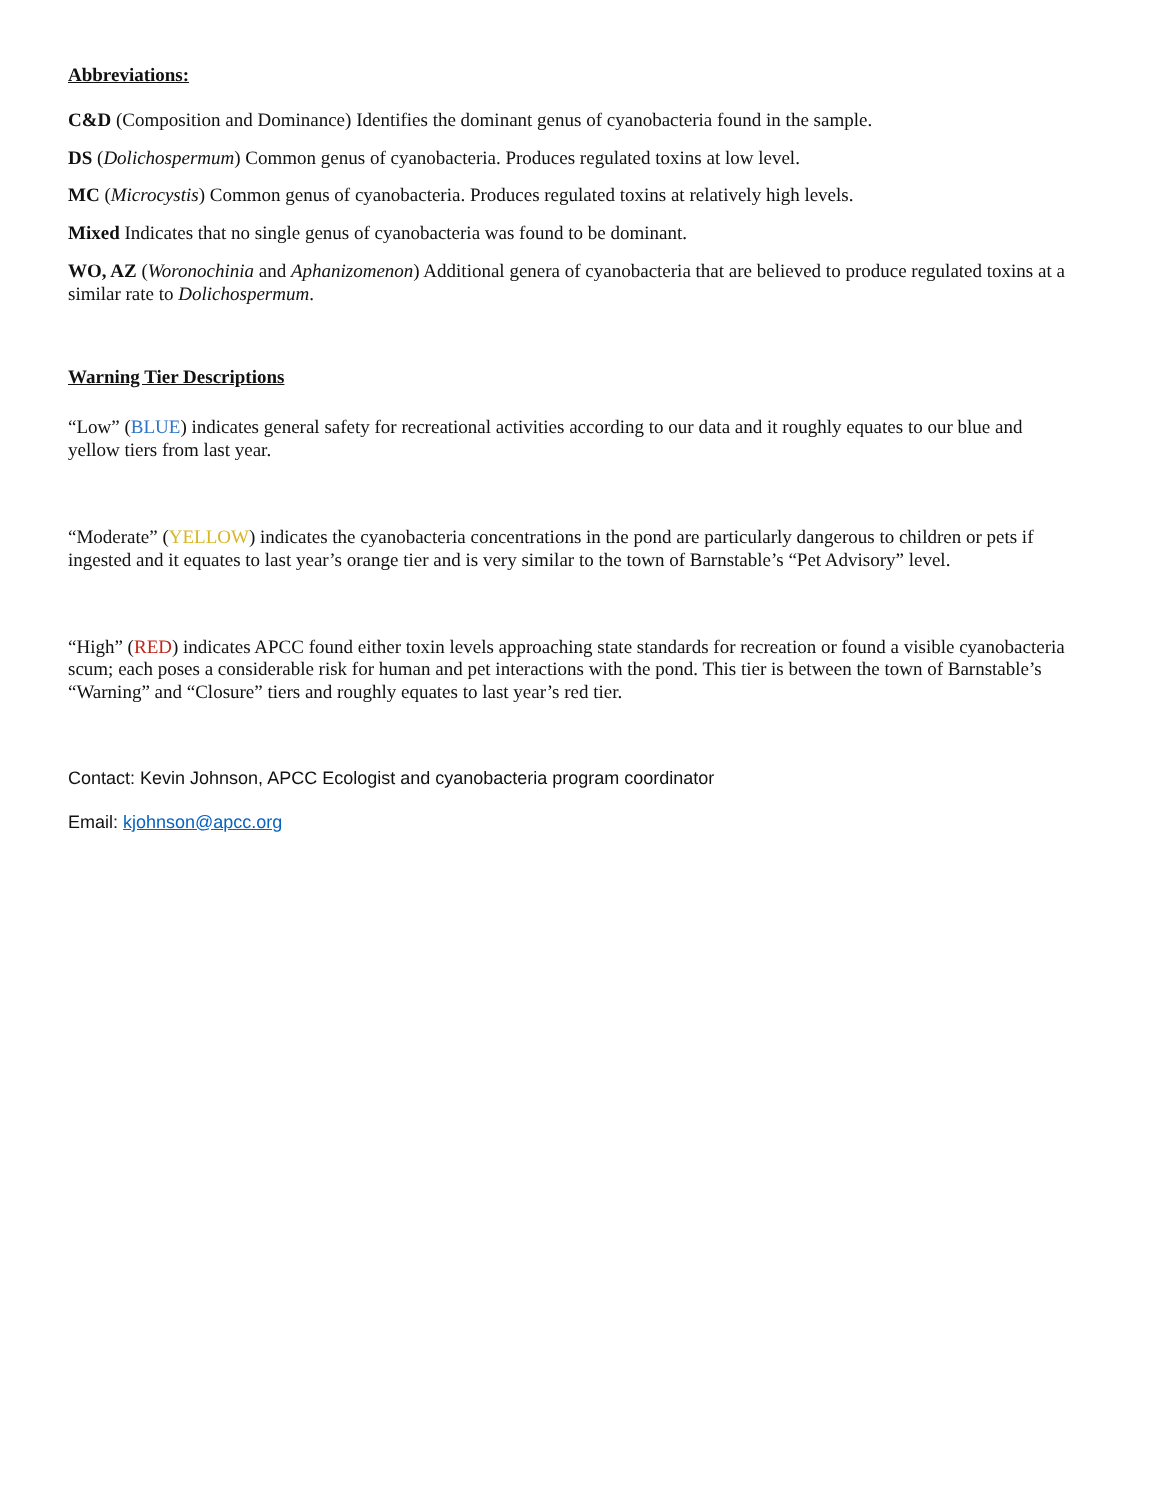Abbreviations:
C&D (Composition and Dominance) Identifies the dominant genus of cyanobacteria found in the sample.
DS (Dolichospermum) Common genus of cyanobacteria. Produces regulated toxins at low level.
MC (Microcystis) Common genus of cyanobacteria. Produces regulated toxins at relatively high levels.
Mixed Indicates that no single genus of cyanobacteria was found to be dominant.
WO, AZ (Woronochinia and Aphanizomenon) Additional genera of cyanobacteria that are believed to produce regulated toxins at a similar rate to Dolichospermum.
Warning Tier Descriptions
“Low” (BLUE) indicates general safety for recreational activities according to our data and it roughly equates to our blue and yellow tiers from last year.
“Moderate” (YELLOW) indicates the cyanobacteria concentrations in the pond are particularly dangerous to children or pets if ingested and it equates to last year’s orange tier and is very similar to the town of Barnstable’s “Pet Advisory” level.
“High” (RED) indicates APCC found either toxin levels approaching state standards for recreation or found a visible cyanobacteria scum; each poses a considerable risk for human and pet interactions with the pond. This tier is between the town of Barnstable’s “Warning” and “Closure” tiers and roughly equates to last year’s red tier.
Contact: Kevin Johnson, APCC Ecologist and cyanobacteria program coordinator
Email: kjohnson@apcc.org